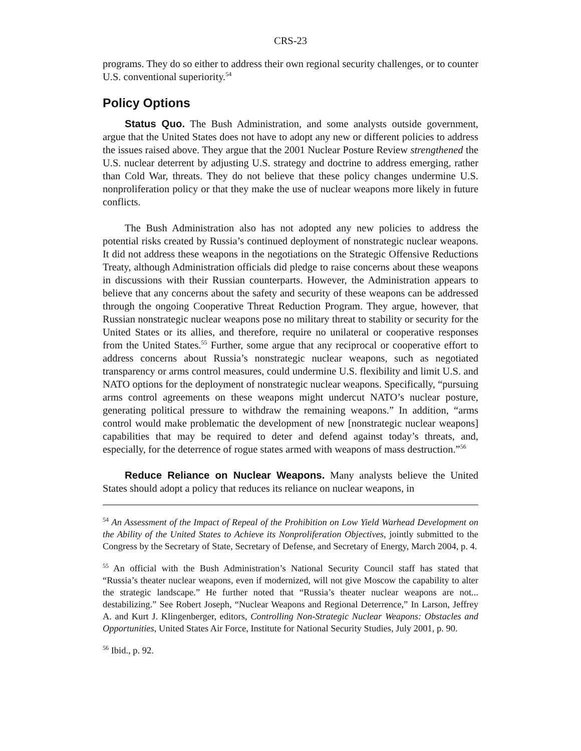CRS-23
programs. They do so either to address their own regional security challenges, or to counter U.S. conventional superiority.<sup>54</sup>
Policy Options
Status Quo. The Bush Administration, and some analysts outside government, argue that the United States does not have to adopt any new or different policies to address the issues raised above. They argue that the 2001 Nuclear Posture Review strengthened the U.S. nuclear deterrent by adjusting U.S. strategy and doctrine to address emerging, rather than Cold War, threats. They do not believe that these policy changes undermine U.S. nonproliferation policy or that they make the use of nuclear weapons more likely in future conflicts.
The Bush Administration also has not adopted any new policies to address the potential risks created by Russia’s continued deployment of nonstrategic nuclear weapons. It did not address these weapons in the negotiations on the Strategic Offensive Reductions Treaty, although Administration officials did pledge to raise concerns about these weapons in discussions with their Russian counterparts. However, the Administration appears to believe that any concerns about the safety and security of these weapons can be addressed through the ongoing Cooperative Threat Reduction Program. They argue, however, that Russian nonstrategic nuclear weapons pose no military threat to stability or security for the United States or its allies, and therefore, require no unilateral or cooperative responses from the United States.<sup>55</sup> Further, some argue that any reciprocal or cooperative effort to address concerns about Russia’s nonstrategic nuclear weapons, such as negotiated transparency or arms control measures, could undermine U.S. flexibility and limit U.S. and NATO options for the deployment of nonstrategic nuclear weapons. Specifically, “pursuing arms control agreements on these weapons might undercut NATO’s nuclear posture, generating political pressure to withdraw the remaining weapons.” In addition, “arms control would make problematic the development of new [nonstrategic nuclear weapons] capabilities that may be required to deter and defend against today’s threats, and, especially, for the deterrence of rogue states armed with weapons of mass destruction.”<sup>56</sup>
Reduce Reliance on Nuclear Weapons. Many analysts believe the United States should adopt a policy that reduces its reliance on nuclear weapons, in
<sup>54</sup> An Assessment of the Impact of Repeal of the Prohibition on Low Yield Warhead Development on the Ability of the United States to Achieve its Nonproliferation Objectives, jointly submitted to the Congress by the Secretary of State, Secretary of Defense, and Secretary of Energy, March 2004, p. 4.
<sup>55</sup> An official with the Bush Administration’s National Security Council staff has stated that “Russia’s theater nuclear weapons, even if modernized, will not give Moscow the capability to alter the strategic landscape.” He further noted that “Russia’s theater nuclear weapons are not... destabilizing.” See Robert Joseph, “Nuclear Weapons and Regional Deterrence,” In Larson, Jeffrey A. and Kurt J. Klingenberger, editors, Controlling Non-Strategic Nuclear Weapons: Obstacles and Opportunities, United States Air Force, Institute for National Security Studies, July 2001, p. 90.
<sup>56</sup> Ibid., p. 92.